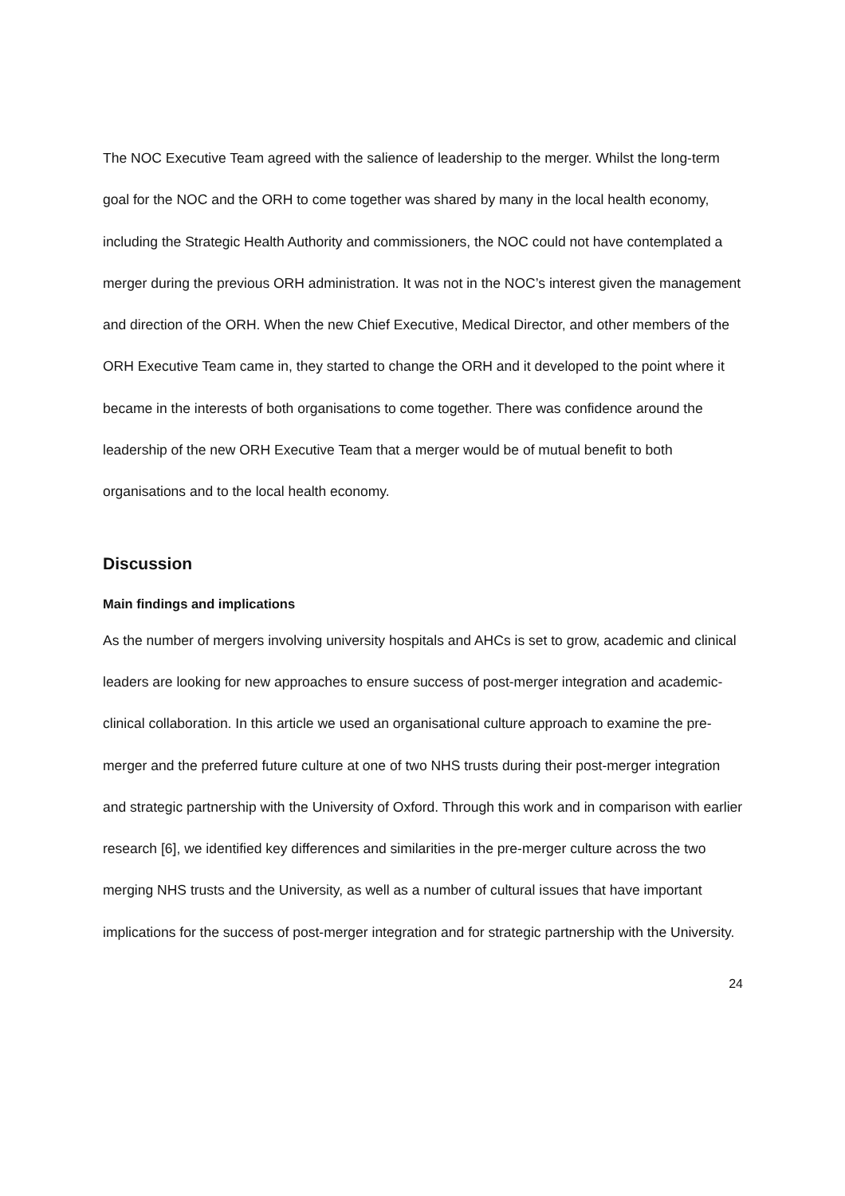The NOC Executive Team agreed with the salience of leadership to the merger. Whilst the long-term goal for the NOC and the ORH to come together was shared by many in the local health economy, including the Strategic Health Authority and commissioners, the NOC could not have contemplated a merger during the previous ORH administration. It was not in the NOC’s interest given the management and direction of the ORH. When the new Chief Executive, Medical Director, and other members of the ORH Executive Team came in, they started to change the ORH and it developed to the point where it became in the interests of both organisations to come together. There was confidence around the leadership of the new ORH Executive Team that a merger would be of mutual benefit to both organisations and to the local health economy.
Discussion
Main findings and implications
As the number of mergers involving university hospitals and AHCs is set to grow, academic and clinical leaders are looking for new approaches to ensure success of post-merger integration and academic-clinical collaboration. In this article we used an organisational culture approach to examine the pre-merger and the preferred future culture at one of two NHS trusts during their post-merger integration and strategic partnership with the University of Oxford. Through this work and in comparison with earlier research [6], we identified key differences and similarities in the pre-merger culture across the two merging NHS trusts and the University, as well as a number of cultural issues that have important implications for the success of post-merger integration and for strategic partnership with the University.
24